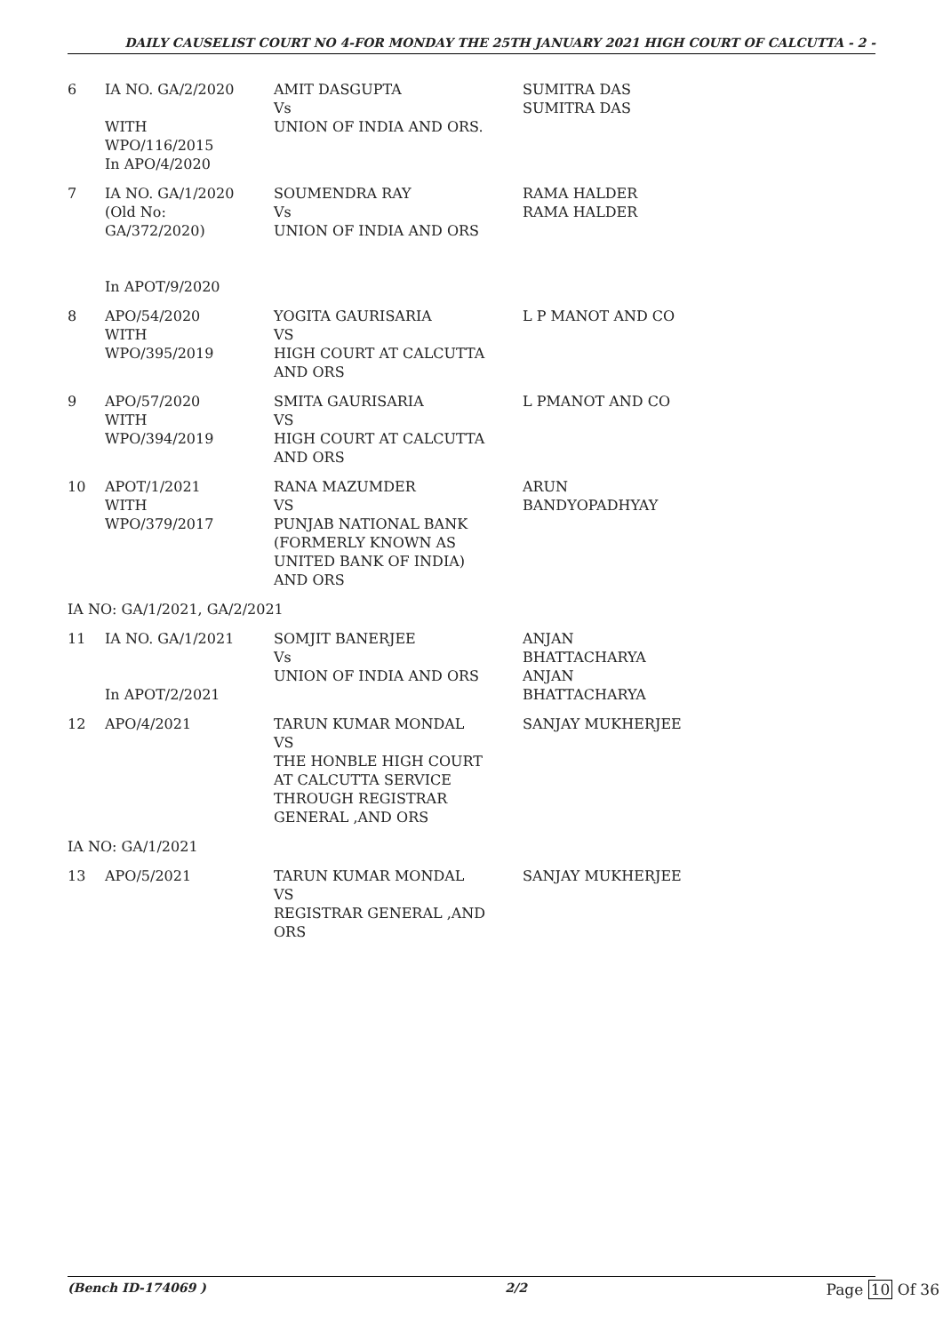DAILY CAUSELIST COURT NO 4-FOR MONDAY THE 25TH JANUARY 2021 HIGH COURT OF CALCUTTA - 2 -
| 6 | IA NO. GA/2/2020 WITH WPO/116/2015 In APO/4/2020 | AMIT DASGUPTA Vs UNION OF INDIA AND ORS. | SUMITRA DAS SUMITRA DAS |
| 7 | IA NO. GA/1/2020 (Old No: GA/372/2020) In APOT/9/2020 | SOUMENDRA RAY Vs UNION OF INDIA AND ORS | RAMA HALDER RAMA HALDER |
| 8 | APO/54/2020 WITH WPO/395/2019 | YOGITA GAURISARIA VS HIGH COURT AT CALCUTTA AND ORS | L P MANOT AND CO |
| 9 | APO/57/2020 WITH WPO/394/2019 | SMITA GAURISARIA VS HIGH COURT AT CALCUTTA AND ORS | L PMANOT AND CO |
| 10 | APOT/1/2021 WITH WPO/379/2017 | RANA MAZUMDER VS PUNJAB NATIONAL BANK (FORMERLY KNOWN AS UNITED BANK OF INDIA) AND ORS | ARUN BANDYOPADHYAY |
| IA NO: GA/1/2021, GA/2/2021 | | | |
| 11 | IA NO. GA/1/2021 In APOT/2/2021 | SOMJIT BANERJEE Vs UNION OF INDIA AND ORS | ANJAN BHATTACHARYA ANJAN BHATTACHARYA |
| 12 | APO/4/2021 | TARUN KUMAR MONDAL VS THE HONBLE HIGH COURT AT CALCUTTA SERVICE THROUGH REGISTRAR GENERAL ,AND ORS | SANJAY MUKHERJEE |
| IA NO: GA/1/2021 | | | |
| 13 | APO/5/2021 | TARUN KUMAR MONDAL VS REGISTRAR GENERAL ,AND ORS | SANJAY MUKHERJEE |
(Bench ID-174069 ) 2/2 Page 10 Of 36